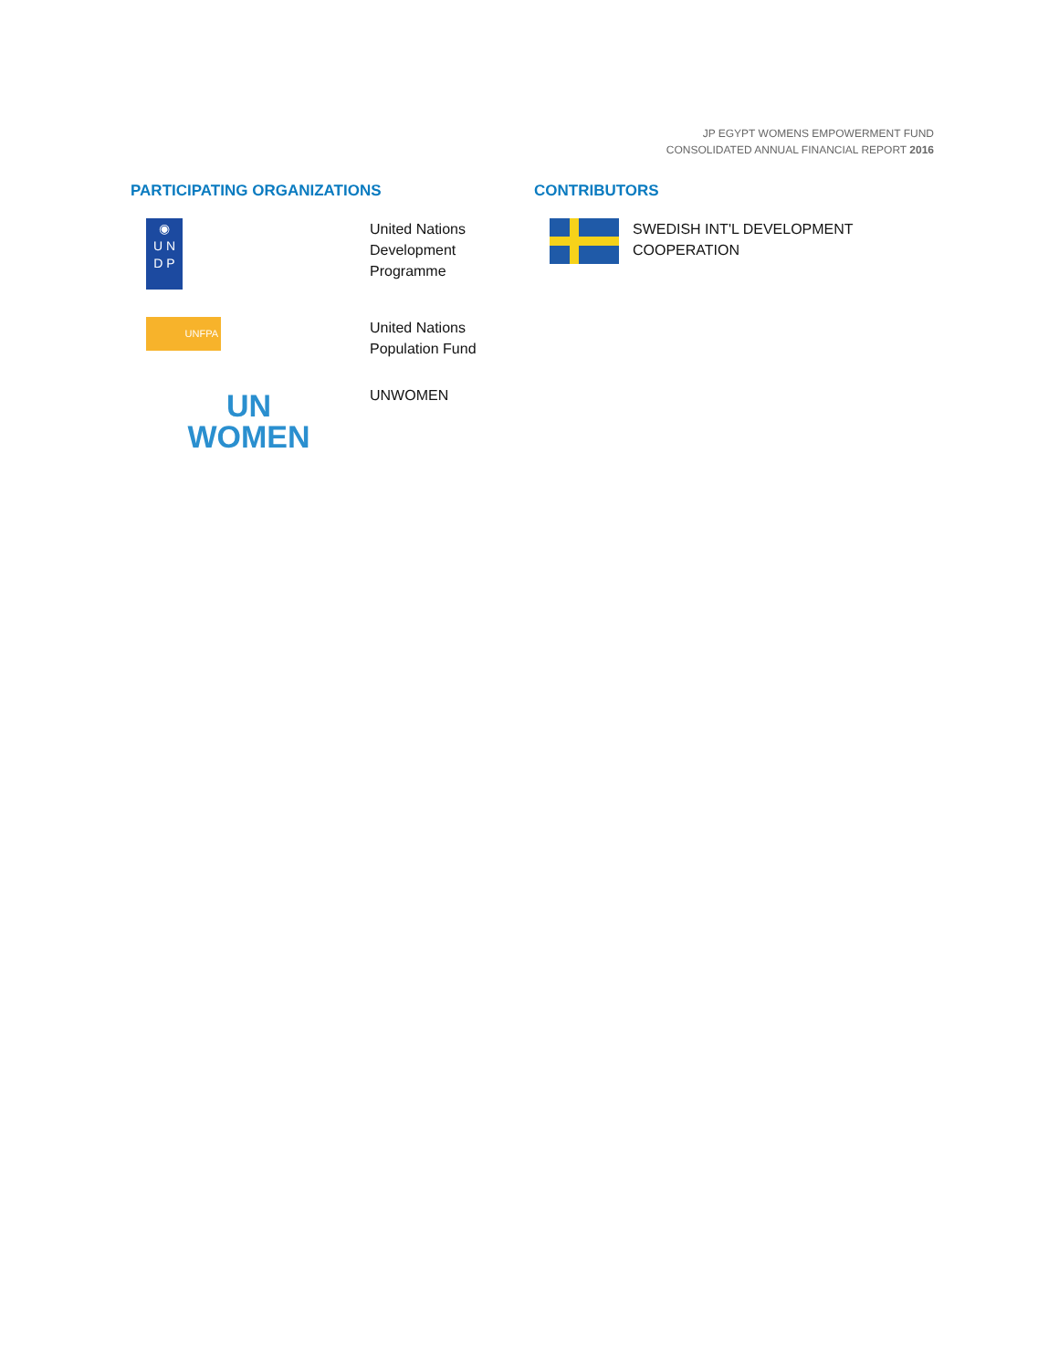JP EGYPT WOMENS EMPOWERMENT FUND
CONSOLIDATED ANNUAL FINANCIAL REPORT 2016
PARTICIPATING ORGANIZATIONS
◉
U N
D P
United Nations
Development
Programme
UNFPA
United Nations
Population Fund
UN
WOMEN
UNWOMEN
CONTRIBUTORS
SWEDISH INT'L DEVELOPMENT
COOPERATION